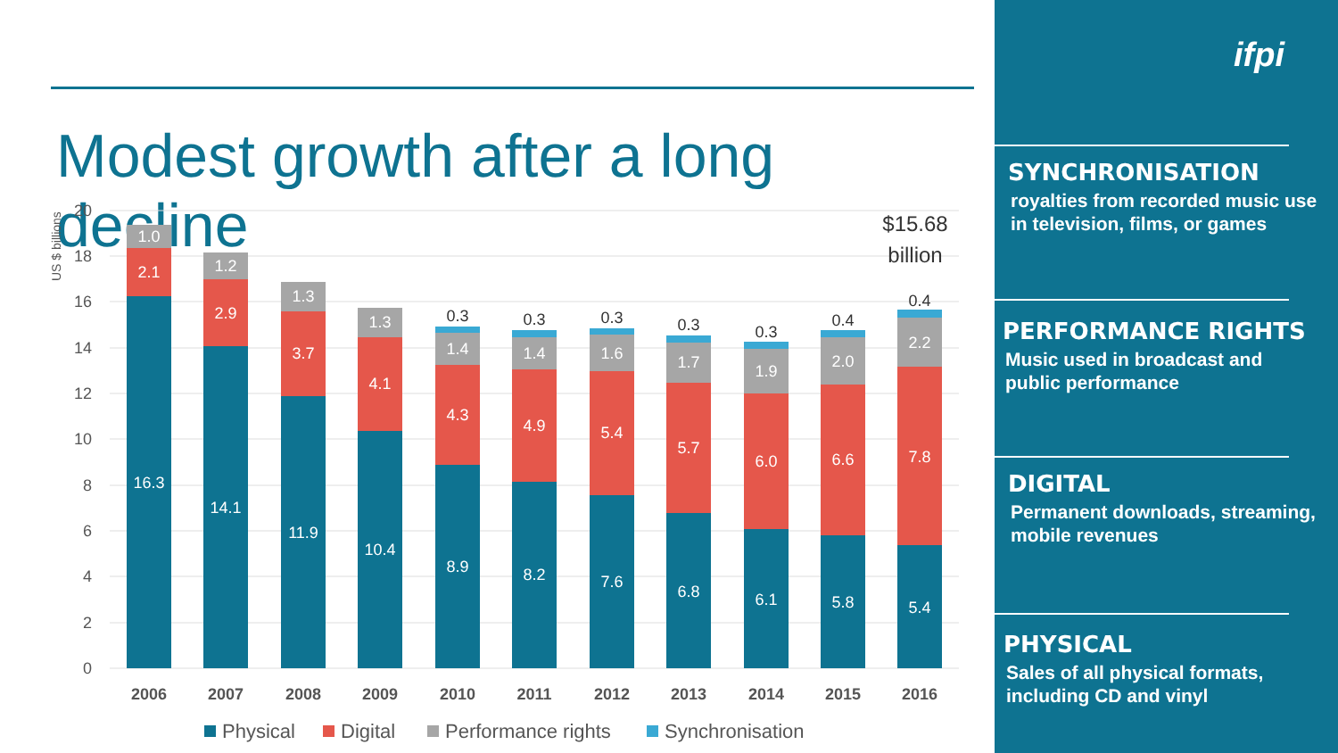Modest growth after a long decline
20
18
16
14
12
10
8
6
4
2
0
US $ billions
16.3
2.1
1.0
14.1
2.9
1.2
11.9
3.7
1.3
10.4
4.1
1.3
8.9
4.3
1.4
8.2
4.9
1.4
7.6
5.4
1.6
6.8
5.7
1.7
6.1
6.0
1.9
5.8
6.6
2.0
5.4
7.8
2.2
0.3
0.3
0.3
0.3
0.3
0.4
0.4
$15.68
billion
2006
2007
2008
2009
2010
2011
2012
2013
2014
2015
2016
Physical
Digital
Performance rights
Synchronisation
ifpi
SYNCHRONISATION
royalties from recorded music use in television, films, or games
PERFORMANCE RIGHTS
Music used in broadcast and public performance
DIGITAL
Permanent downloads, streaming, mobile revenues
PHYSICAL
Sales of all physical formats, including CD and vinyl